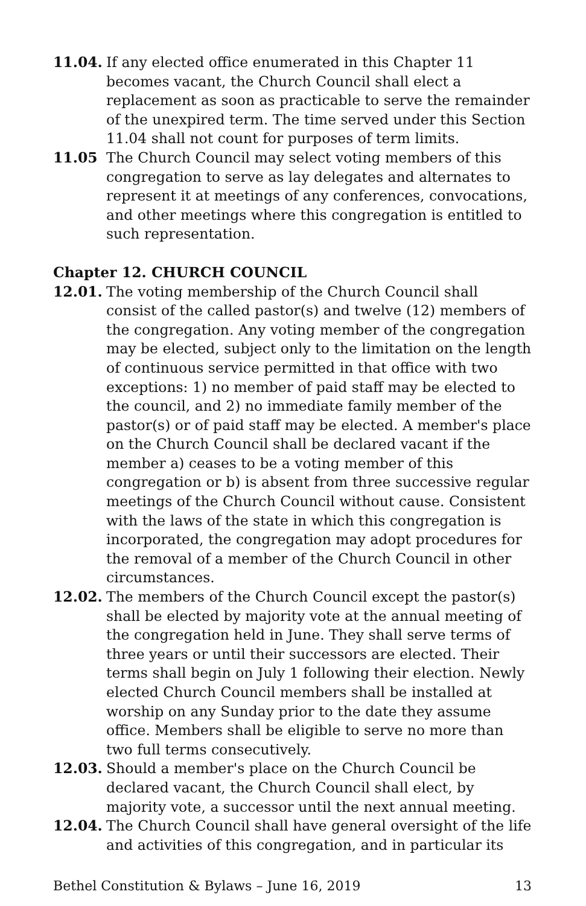11.04. If any elected office enumerated in this Chapter 11 becomes vacant, the Church Council shall elect a replacement as soon as practicable to serve the remainder of the unexpired term. The time served under this Section 11.04 shall not count for purposes of term limits.
11.05 The Church Council may select voting members of this congregation to serve as lay delegates and alternates to represent it at meetings of any conferences, convocations, and other meetings where this congregation is entitled to such representation.
Chapter 12. CHURCH COUNCIL
12.01. The voting membership of the Church Council shall consist of the called pastor(s) and twelve (12) members of the congregation. Any voting member of the congregation may be elected, subject only to the limitation on the length of continuous service permitted in that office with two exceptions: 1) no member of paid staff may be elected to the council, and 2) no immediate family member of the pastor(s) or of paid staff may be elected. A member's place on the Church Council shall be declared vacant if the member a) ceases to be a voting member of this congregation or b) is absent from three successive regular meetings of the Church Council without cause. Consistent with the laws of the state in which this congregation is incorporated, the congregation may adopt procedures for the removal of a member of the Church Council in other circumstances.
12.02. The members of the Church Council except the pastor(s) shall be elected by majority vote at the annual meeting of the congregation held in June. They shall serve terms of three years or until their successors are elected. Their terms shall begin on July 1 following their election. Newly elected Church Council members shall be installed at worship on any Sunday prior to the date they assume office. Members shall be eligible to serve no more than two full terms consecutively.
12.03. Should a member's place on the Church Council be declared vacant, the Church Council shall elect, by majority vote, a successor until the next annual meeting.
12.04. The Church Council shall have general oversight of the life and activities of this congregation, and in particular its
Bethel Constitution & Bylaws – June 16, 2019 13